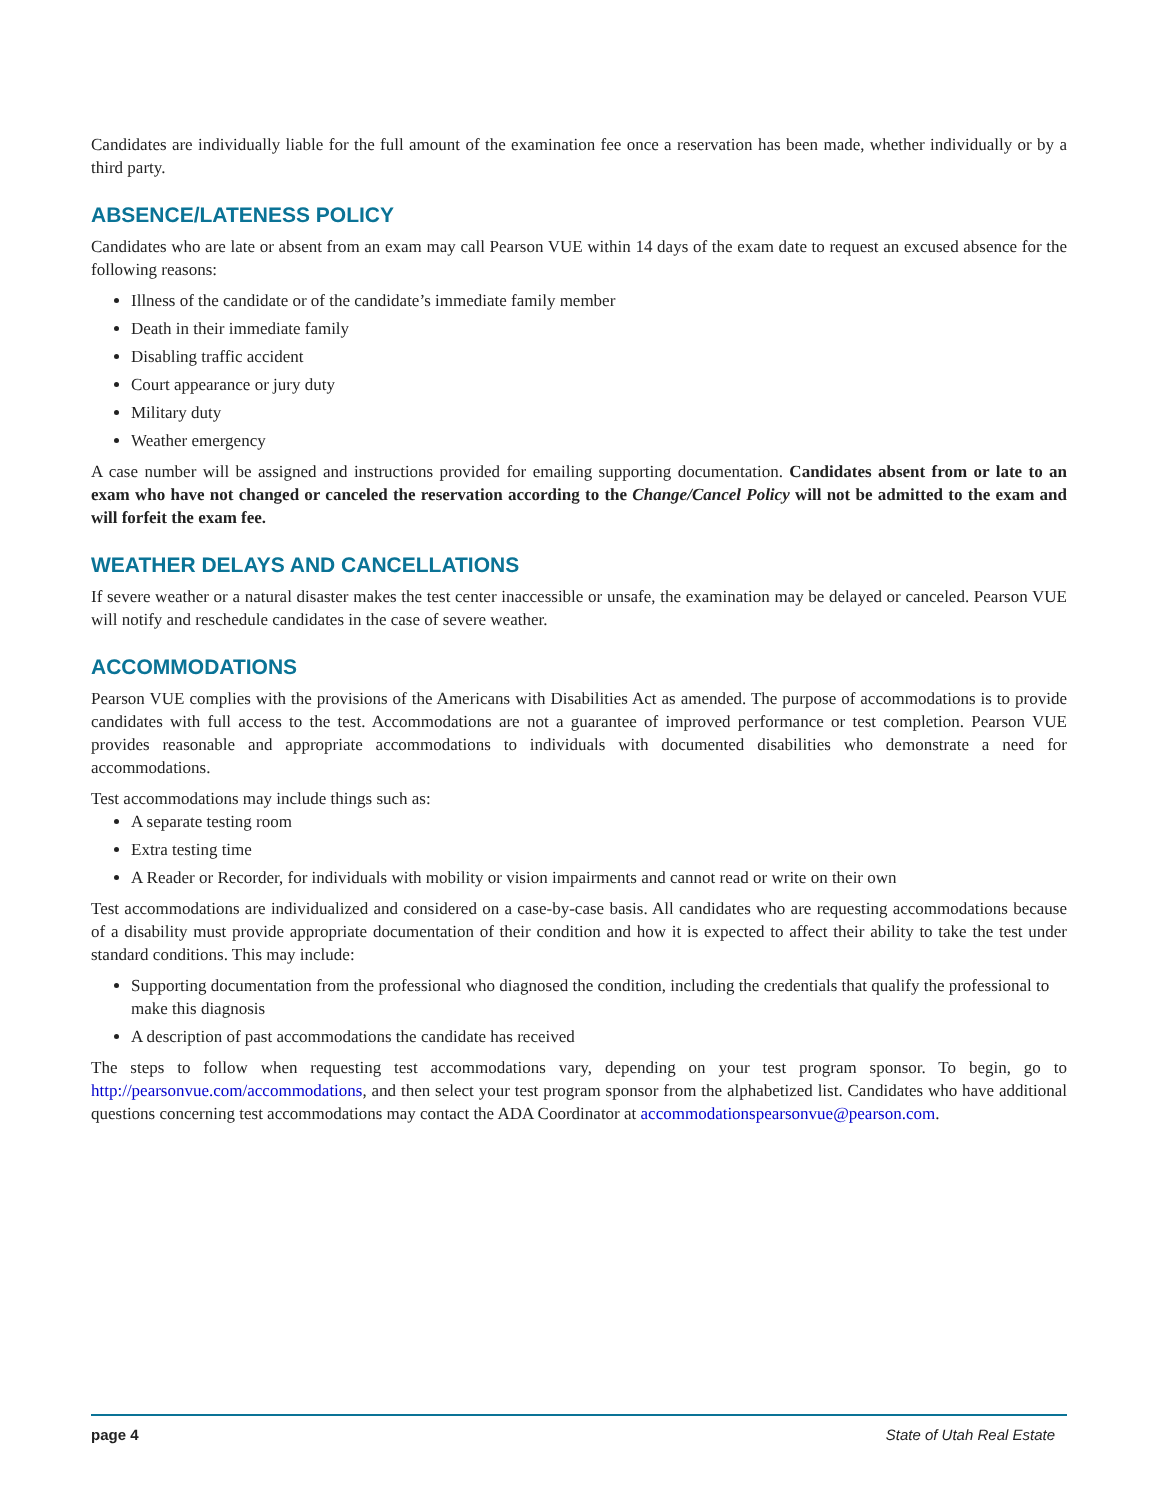Candidates are individually liable for the full amount of the examination fee once a reservation has been made, whether individually or by a third party.
ABSENCE/LATENESS POLICY
Candidates who are late or absent from an exam may call Pearson VUE within 14 days of the exam date to request an excused absence for the following reasons:
Illness of the candidate or of the candidate’s immediate family member
Death in their immediate family
Disabling traffic accident
Court appearance or jury duty
Military duty
Weather emergency
A case number will be assigned and instructions provided for emailing supporting documentation. Candidates absent from or late to an exam who have not changed or canceled the reservation according to the Change/Cancel Policy will not be admitted to the exam and will forfeit the exam fee.
WEATHER DELAYS AND CANCELLATIONS
If severe weather or a natural disaster makes the test center inaccessible or unsafe, the examination may be delayed or canceled. Pearson VUE will notify and reschedule candidates in the case of severe weather.
ACCOMMODATIONS
Pearson VUE complies with the provisions of the Americans with Disabilities Act as amended. The purpose of accommodations is to provide candidates with full access to the test. Accommodations are not a guarantee of improved performance or test completion. Pearson VUE provides reasonable and appropriate accommodations to individuals with documented disabilities who demonstrate a need for accommodations.
Test accommodations may include things such as:
A separate testing room
Extra testing time
A Reader or Recorder, for individuals with mobility or vision impairments and cannot read or write on their own
Test accommodations are individualized and considered on a case-by-case basis. All candidates who are requesting accommodations because of a disability must provide appropriate documentation of their condition and how it is expected to affect their ability to take the test under standard conditions. This may include:
Supporting documentation from the professional who diagnosed the condition, including the credentials that qualify the professional to make this diagnosis
A description of past accommodations the candidate has received
The steps to follow when requesting test accommodations vary, depending on your test program sponsor. To begin, go to http://pearsonvue.com/accommodations, and then select your test program sponsor from the alphabetized list. Candidates who have additional questions concerning test accommodations may contact the ADA Coordinator at accommodationspearsonvue@pearson.com.
page 4 State of Utah Real Estate